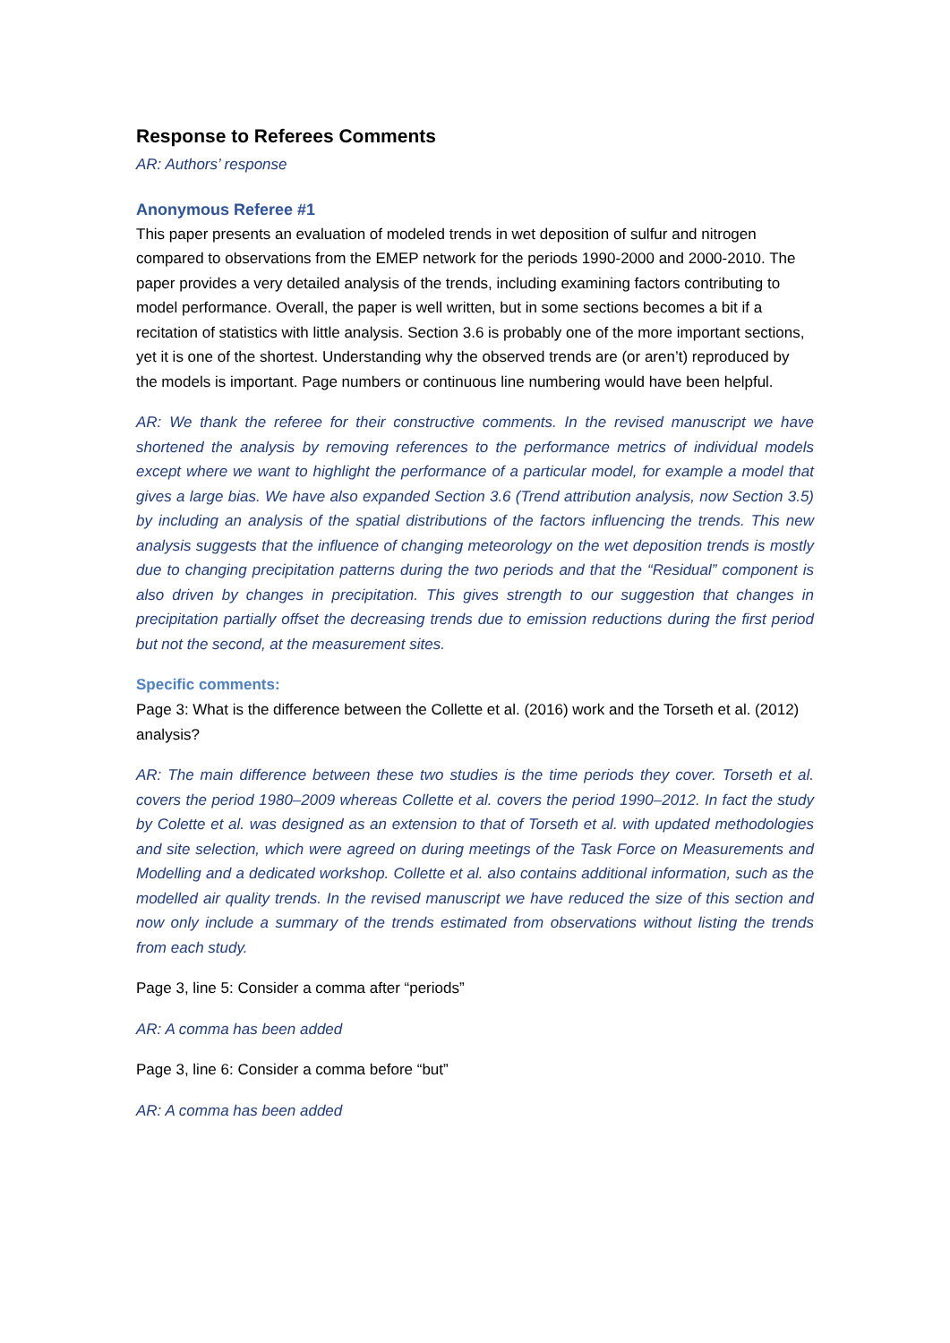Response to Referees Comments
AR: Authors’ response
Anonymous Referee #1
This paper presents an evaluation of modeled trends in wet deposition of sulfur and nitrogen compared to observations from the EMEP network for the periods 1990-2000 and 2000-2010. The paper provides a very detailed analysis of the trends, including examining factors contributing to model performance. Overall, the paper is well written, but in some sections becomes a bit if a recitation of statistics with little analysis. Section 3.6 is probably one of the more important sections, yet it is one of the shortest. Understanding why the observed trends are (or aren’t) reproduced by the models is important. Page numbers or continuous line numbering would have been helpful.
AR: We thank the referee for their constructive comments. In the revised manuscript we have shortened the analysis by removing references to the performance metrics of individual models except where we want to highlight the performance of a particular model, for example a model that gives a large bias. We have also expanded Section 3.6 (Trend attribution analysis, now Section 3.5) by including an analysis of the spatial distributions of the factors influencing the trends. This new analysis suggests that the influence of changing meteorology on the wet deposition trends is mostly due to changing precipitation patterns during the two periods and that the “Residual” component is also driven by changes in precipitation. This gives strength to our suggestion that changes in precipitation partially offset the decreasing trends due to emission reductions during the first period but not the second, at the measurement sites.
Specific comments:
Page 3: What is the difference between the Collette et al. (2016) work and the Torseth et al. (2012) analysis?
AR: The main difference between these two studies is the time periods they cover. Torseth et al. covers the period 1980–2009 whereas Collette et al. covers the period 1990–2012. In fact the study by Colette et al. was designed as an extension to that of Torseth et al. with updated methodologies and site selection, which were agreed on during meetings of the Task Force on Measurements and Modelling and a dedicated workshop. Collette et al. also contains additional information, such as the modelled air quality trends. In the revised manuscript we have reduced the size of this section and now only include a summary of the trends estimated from observations without listing the trends from each study.
Page 3, line 5: Consider a comma after “periods”
AR: A comma has been added
Page 3, line 6: Consider a comma before “but”
AR: A comma has been added